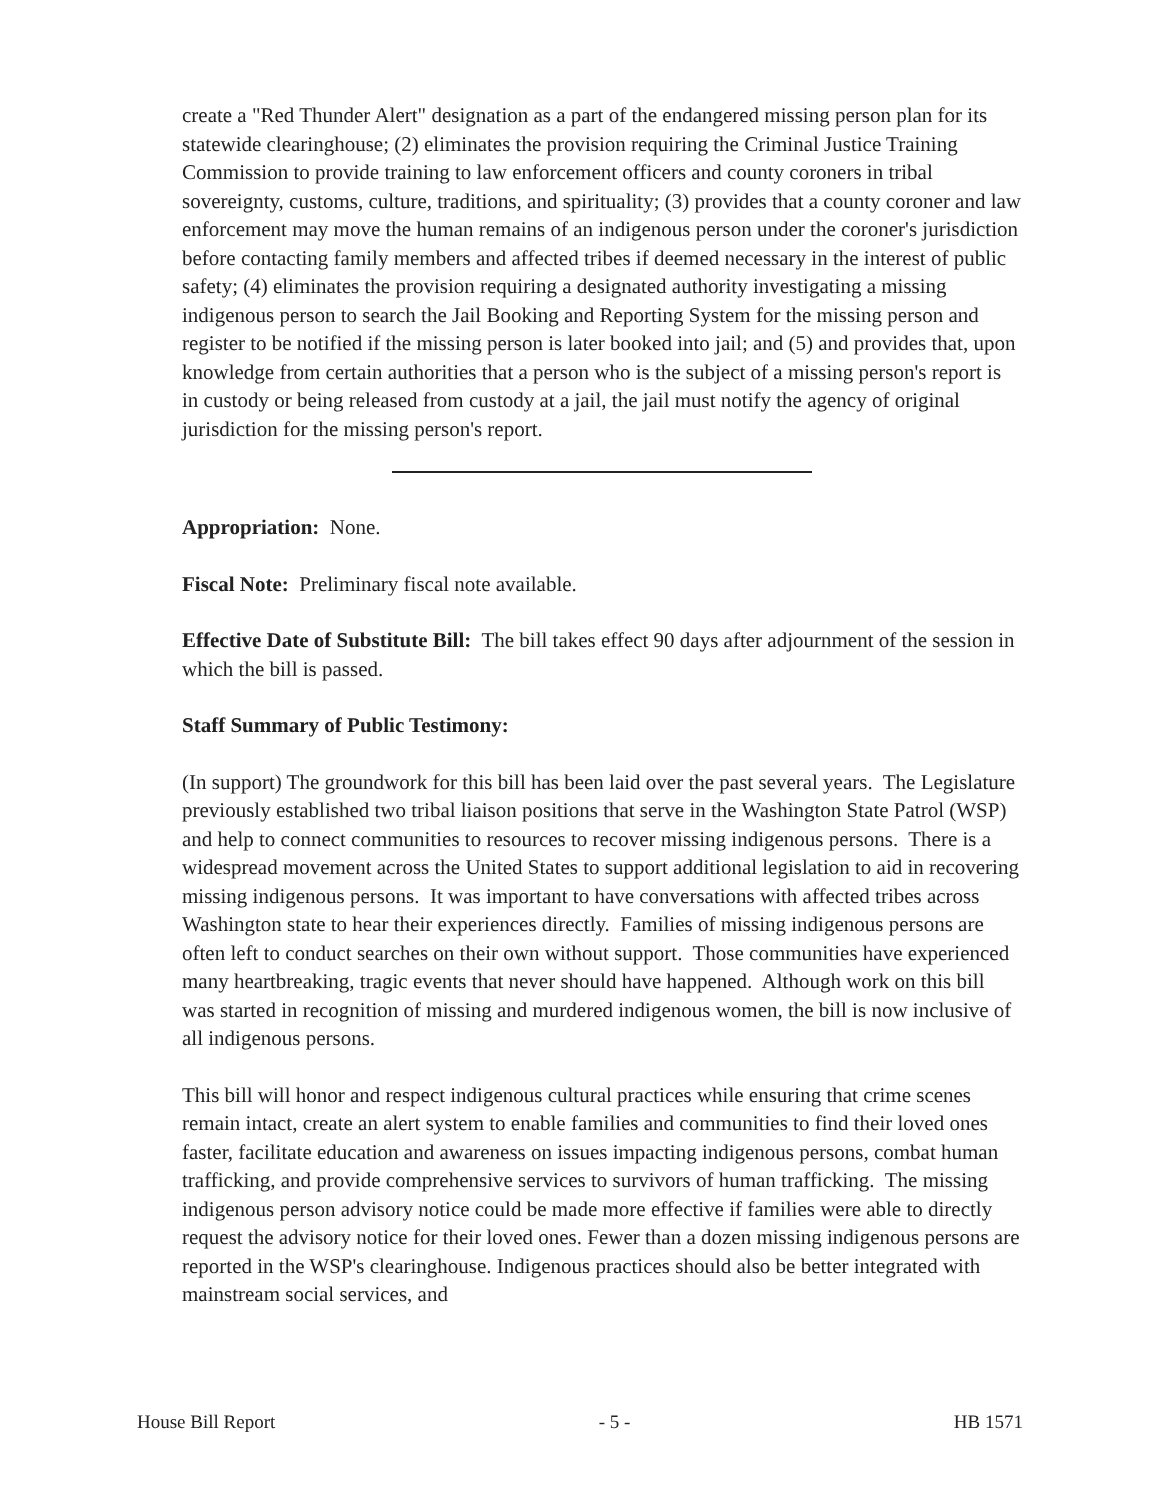create a "Red Thunder Alert" designation as a part of the endangered missing person plan for its statewide clearinghouse; (2) eliminates the provision requiring the Criminal Justice Training Commission to provide training to law enforcement officers and county coroners in tribal sovereignty, customs, culture, traditions, and spirituality; (3) provides that a county coroner and law enforcement may move the human remains of an indigenous person under the coroner's jurisdiction before contacting family members and affected tribes if deemed necessary in the interest of public safety; (4) eliminates the provision requiring a designated authority investigating a missing indigenous person to search the Jail Booking and Reporting System for the missing person and register to be notified if the missing person is later booked into jail; and (5) and provides that, upon knowledge from certain authorities that a person who is the subject of a missing person's report is in custody or being released from custody at a jail, the jail must notify the agency of original jurisdiction for the missing person's report.
Appropriation: None.
Fiscal Note: Preliminary fiscal note available.
Effective Date of Substitute Bill: The bill takes effect 90 days after adjournment of the session in which the bill is passed.
Staff Summary of Public Testimony:
(In support) The groundwork for this bill has been laid over the past several years. The Legislature previously established two tribal liaison positions that serve in the Washington State Patrol (WSP) and help to connect communities to resources to recover missing indigenous persons. There is a widespread movement across the United States to support additional legislation to aid in recovering missing indigenous persons. It was important to have conversations with affected tribes across Washington state to hear their experiences directly. Families of missing indigenous persons are often left to conduct searches on their own without support. Those communities have experienced many heartbreaking, tragic events that never should have happened. Although work on this bill was started in recognition of missing and murdered indigenous women, the bill is now inclusive of all indigenous persons.
This bill will honor and respect indigenous cultural practices while ensuring that crime scenes remain intact, create an alert system to enable families and communities to find their loved ones faster, facilitate education and awareness on issues impacting indigenous persons, combat human trafficking, and provide comprehensive services to survivors of human trafficking. The missing indigenous person advisory notice could be made more effective if families were able to directly request the advisory notice for their loved ones. Fewer than a dozen missing indigenous persons are reported in the WSP's clearinghouse. Indigenous practices should also be better integrated with mainstream social services, and
House Bill Report - 5 - HB 1571